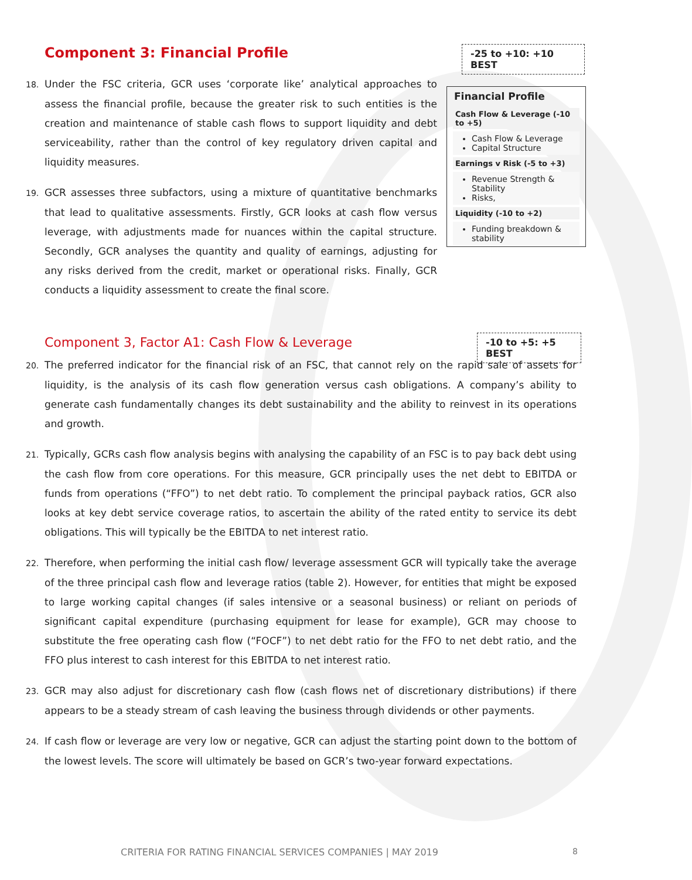Component 3: Financial Profile
-25 to +10: +10 BEST
18. Under the FSC criteria, GCR uses ‘corporate like’ analytical approaches to assess the financial profile, because the greater risk to such entities is the creation and maintenance of stable cash flows to support liquidity and debt serviceability, rather than the control of key regulatory driven capital and liquidity measures.
19. GCR assesses three subfactors, using a mixture of quantitative benchmarks that lead to qualitative assessments. Firstly, GCR looks at cash flow versus leverage, with adjustments made for nuances within the capital structure. Secondly, GCR analyses the quantity and quality of earnings, adjusting for any risks derived from the credit, market or operational risks. Finally, GCR conducts a liquidity assessment to create the final score.
Financial Profile
Cash Flow & Leverage (-10 to +5)
Cash Flow & Leverage
Capital Structure
Earnings v Risk (-5 to +3)
Revenue Strength & Stability
Risks,
Liquidity (-10 to +2)
Funding breakdown & stability
Component 3, Factor A1: Cash Flow & Leverage
-10 to +5: +5 BEST
20. The preferred indicator for the financial risk of an FSC, that cannot rely on the rapid sale of assets for liquidity, is the analysis of its cash flow generation versus cash obligations. A company’s ability to generate cash fundamentally changes its debt sustainability and the ability to reinvest in its operations and growth.
21. Typically, GCRs cash flow analysis begins with analysing the capability of an FSC is to pay back debt using the cash flow from core operations. For this measure, GCR principally uses the net debt to EBITDA or funds from operations (“FFO”) to net debt ratio. To complement the principal payback ratios, GCR also looks at key debt service coverage ratios, to ascertain the ability of the rated entity to service its debt obligations. This will typically be the EBITDA to net interest ratio.
22. Therefore, when performing the initial cash flow/ leverage assessment GCR will typically take the average of the three principal cash flow and leverage ratios (table 2). However, for entities that might be exposed to large working capital changes (if sales intensive or a seasonal business) or reliant on periods of significant capital expenditure (purchasing equipment for lease for example), GCR may choose to substitute the free operating cash flow (“FOCF”) to net debt ratio for the FFO to net debt ratio, and the FFO plus interest to cash interest for this EBITDA to net interest ratio.
23. GCR may also adjust for discretionary cash flow (cash flows net of discretionary distributions) if there appears to be a steady stream of cash leaving the business through dividends or other payments.
24. If cash flow or leverage are very low or negative, GCR can adjust the starting point down to the bottom of the lowest levels. The score will ultimately be based on GCR’s two-year forward expectations.
CRITERIA FOR RATING FINANCIAL SERVICES COMPANIES | MAY 2019 8